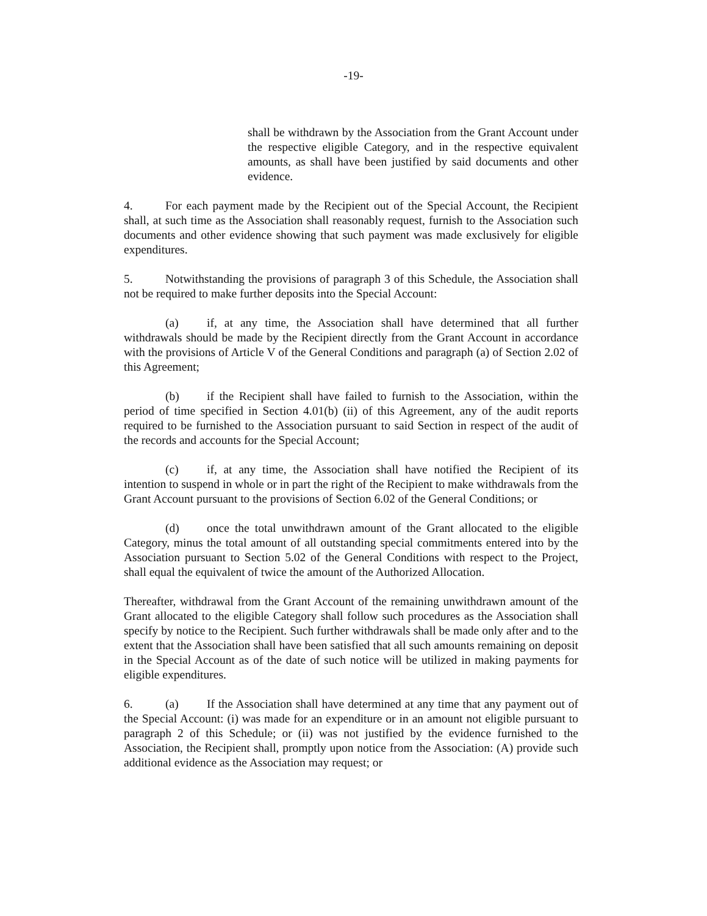-19-
shall be withdrawn by the Association from the Grant Account under the respective eligible Category, and in the respective equivalent amounts, as shall have been justified by said documents and other evidence.
4. For each payment made by the Recipient out of the Special Account, the Recipient shall, at such time as the Association shall reasonably request, furnish to the Association such documents and other evidence showing that such payment was made exclusively for eligible expenditures.
5. Notwithstanding the provisions of paragraph 3 of this Schedule, the Association shall not be required to make further deposits into the Special Account:
(a) if, at any time, the Association shall have determined that all further withdrawals should be made by the Recipient directly from the Grant Account in accordance with the provisions of Article V of the General Conditions and paragraph (a) of Section 2.02 of this Agreement;
(b) if the Recipient shall have failed to furnish to the Association, within the period of time specified in Section 4.01(b) (ii) of this Agreement, any of the audit reports required to be furnished to the Association pursuant to said Section in respect of the audit of the records and accounts for the Special Account;
(c) if, at any time, the Association shall have notified the Recipient of its intention to suspend in whole or in part the right of the Recipient to make withdrawals from the Grant Account pursuant to the provisions of Section 6.02 of the General Conditions; or
(d) once the total unwithdrawn amount of the Grant allocated to the eligible Category, minus the total amount of all outstanding special commitments entered into by the Association pursuant to Section 5.02 of the General Conditions with respect to the Project, shall equal the equivalent of twice the amount of the Authorized Allocation.
Thereafter, withdrawal from the Grant Account of the remaining unwithdrawn amount of the Grant allocated to the eligible Category shall follow such procedures as the Association shall specify by notice to the Recipient. Such further withdrawals shall be made only after and to the extent that the Association shall have been satisfied that all such amounts remaining on deposit in the Special Account as of the date of such notice will be utilized in making payments for eligible expenditures.
6. (a) If the Association shall have determined at any time that any payment out of the Special Account: (i) was made for an expenditure or in an amount not eligible pursuant to paragraph 2 of this Schedule; or (ii) was not justified by the evidence furnished to the Association, the Recipient shall, promptly upon notice from the Association: (A) provide such additional evidence as the Association may request; or